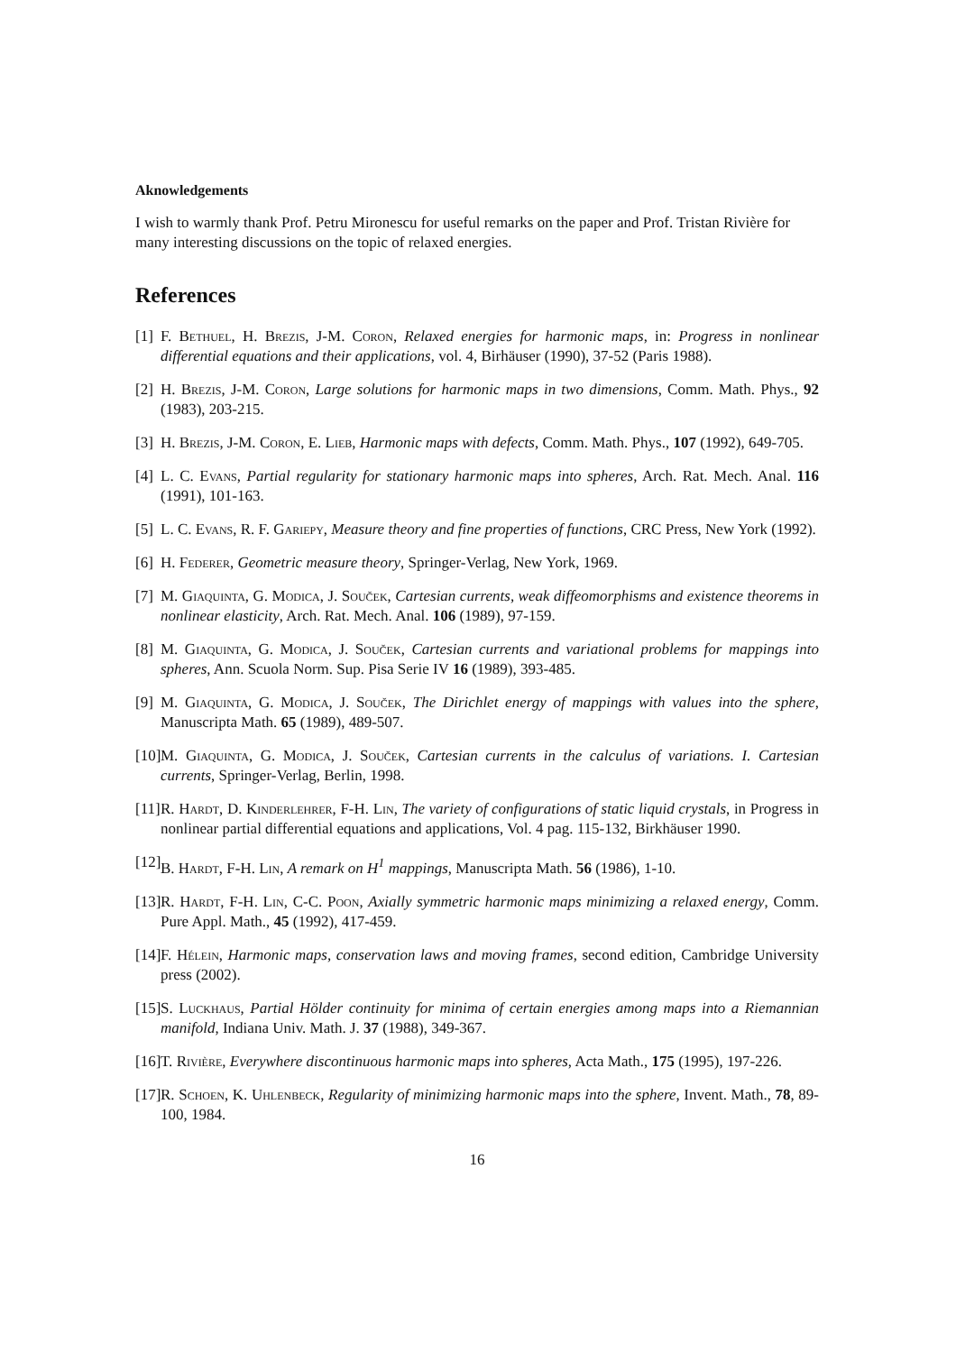Aknowledgements
I wish to warmly thank Prof. Petru Mironescu for useful remarks on the paper and Prof. Tristan Rivière for many interesting discussions on the topic of relaxed energies.
References
[1] F. Bethuel, H. Brezis, J-M. Coron, Relaxed energies for harmonic maps, in: Progress in nonlinear differential equations and their applications, vol. 4, Birhäuser (1990), 37-52 (Paris 1988).
[2] H. Brezis, J-M. Coron, Large solutions for harmonic maps in two dimensions, Comm. Math. Phys., 92 (1983), 203-215.
[3] H. Brezis, J-M. Coron, E. Lieb, Harmonic maps with defects, Comm. Math. Phys., 107 (1992), 649-705.
[4] L. C. Evans, Partial regularity for stationary harmonic maps into spheres, Arch. Rat. Mech. Anal. 116 (1991), 101-163.
[5] L. C. Evans, R. F. Gariepy, Measure theory and fine properties of functions, CRC Press, New York (1992).
[6] H. Federer, Geometric measure theory, Springer-Verlag, New York, 1969.
[7] M. Giaquinta, G. Modica, J. Souček, Cartesian currents, weak diffeomorphisms and existence theorems in nonlinear elasticity, Arch. Rat. Mech. Anal. 106 (1989), 97-159.
[8] M. Giaquinta, G. Modica, J. Souček, Cartesian currents and variational problems for mappings into spheres, Ann. Scuola Norm. Sup. Pisa Serie IV 16 (1989), 393-485.
[9] M. Giaquinta, G. Modica, J. Souček, The Dirichlet energy of mappings with values into the sphere, Manuscripta Math. 65 (1989), 489-507.
[10] M. Giaquinta, G. Modica, J. Souček, Cartesian currents in the calculus of variations. I. Cartesian currents, Springer-Verlag, Berlin, 1998.
[11] R. Hardt, D. Kinderlehrer, F-H. Lin, The variety of configurations of static liquid crystals, in Progress in nonlinear partial differential equations and applications, Vol. 4 pag. 115-132, Birkhäuser 1990.
[12] B. Hardt, F-H. Lin, A remark on H<sup>1</sup> mappings, Manuscripta Math. 56 (1986), 1-10.
[13] R. Hardt, F-H. Lin, C-C. Poon, Axially symmetric harmonic maps minimizing a relaxed energy, Comm. Pure Appl. Math., 45 (1992), 417-459.
[14] F. Hélein, Harmonic maps, conservation laws and moving frames, second edition, Cambridge University press (2002).
[15] S. Luckhaus, Partial Hölder continuity for minima of certain energies among maps into a Riemannian manifold, Indiana Univ. Math. J. 37 (1988), 349-367.
[16] T. Rivière, Everywhere discontinuous harmonic maps into spheres, Acta Math., 175 (1995), 197-226.
[17] R. Schoen, K. Uhlenbeck, Regularity of minimizing harmonic maps into the sphere, Invent. Math., 78, 89-100, 1984.
16